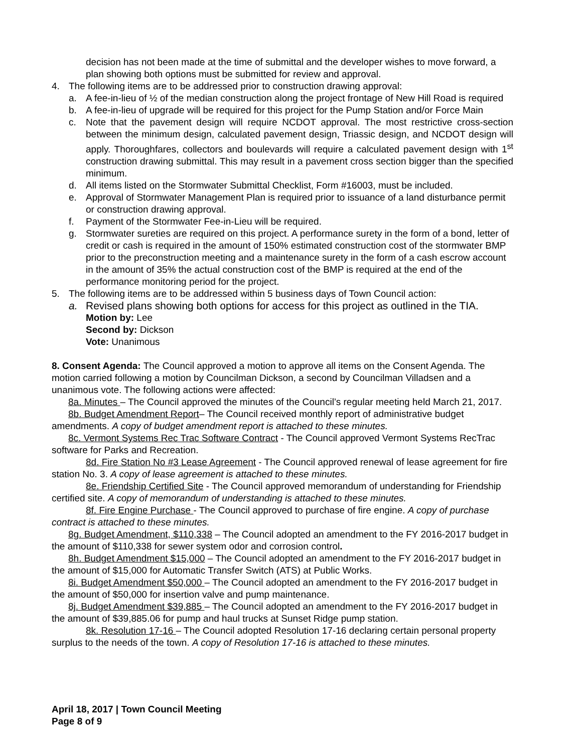decision has not been made at the time of submittal and the developer wishes to move forward, a plan showing both options must be submitted for review and approval.
4. The following items are to be addressed prior to construction drawing approval:
a. A fee-in-lieu of ½ of the median construction along the project frontage of New Hill Road is required
b. A fee-in-lieu of upgrade will be required for this project for the Pump Station and/or Force Main
c. Note that the pavement design will require NCDOT approval. The most restrictive cross-section between the minimum design, calculated pavement design, Triassic design, and NCDOT design will apply. Thoroughfares, collectors and boulevards will require a calculated pavement design with 1<sup>st</sup> construction drawing submittal. This may result in a pavement cross section bigger than the specified minimum.
d. All items listed on the Stormwater Submittal Checklist, Form #16003, must be included.
e. Approval of Stormwater Management Plan is required prior to issuance of a land disturbance permit or construction drawing approval.
f. Payment of the Stormwater Fee-in-Lieu will be required.
g. Stormwater sureties are required on this project. A performance surety in the form of a bond, letter of credit or cash is required in the amount of 150% estimated construction cost of the stormwater BMP prior to the preconstruction meeting and a maintenance surety in the form of a cash escrow account in the amount of 35% the actual construction cost of the BMP is required at the end of the performance monitoring period for the project.
5. The following items are to be addressed within 5 business days of Town Council action:
a. Revised plans showing both options for access for this project as outlined in the TIA.
Motion by: Lee
Second by: Dickson
Vote: Unanimous
8. Consent Agenda: The Council approved a motion to approve all items on the Consent Agenda. The motion carried following a motion by Councilman Dickson, a second by Councilman Villadsen and a unanimous vote. The following actions were affected:
8a. Minutes – The Council approved the minutes of the Council’s regular meeting held March 21, 2017.
8b. Budget Amendment Report– The Council received monthly report of administrative budget amendments. A copy of budget amendment report is attached to these minutes.
8c. Vermont Systems Rec Trac Software Contract - The Council approved Vermont Systems RecTrac software for Parks and Recreation.
8d. Fire Station No #3 Lease Agreement - The Council approved renewal of lease agreement for fire station No. 3. A copy of lease agreement is attached to these minutes.
8e. Friendship Certified Site - The Council approved memorandum of understanding for Friendship certified site. A copy of memorandum of understanding is attached to these minutes.
8f. Fire Engine Purchase - The Council approved to purchase of fire engine. A copy of purchase contract is attached to these minutes.
8g. Budget Amendment, $110,338 – The Council adopted an amendment to the FY 2016-2017 budget in the amount of $110,338 for sewer system odor and corrosion control.
8h. Budget Amendment $15,000 – The Council adopted an amendment to the FY 2016-2017 budget in the amount of $15,000 for Automatic Transfer Switch (ATS) at Public Works.
8i. Budget Amendment $50,000 – The Council adopted an amendment to the FY 2016-2017 budget in the amount of $50,000 for insertion valve and pump maintenance.
8j. Budget Amendment $39,885 – The Council adopted an amendment to the FY 2016-2017 budget in the amount of $39,885.06 for pump and haul trucks at Sunset Ridge pump station.
8k. Resolution 17-16 – The Council adopted Resolution 17-16 declaring certain personal property surplus to the needs of the town. A copy of Resolution 17-16 is attached to these minutes.
April 18, 2017 | Town Council Meeting
Page 8 of 9